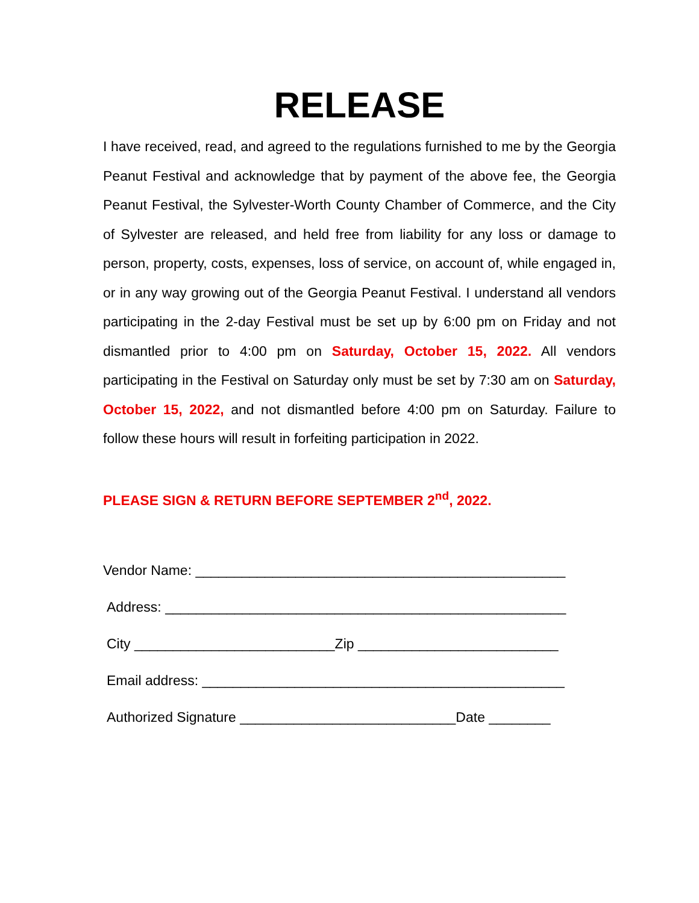RELEASE
I have received, read, and agreed to the regulations furnished to me by the Georgia Peanut Festival and acknowledge that by payment of the above fee, the Georgia Peanut Festival, the Sylvester-Worth County Chamber of Commerce, and the City of Sylvester are released, and held free from liability for any loss or damage to person, property, costs, expenses, loss of service, on account of, while engaged in, or in any way growing out of the Georgia Peanut Festival. I understand all vendors participating in the 2-day Festival must be set up by 6:00 pm on Friday and not dismantled prior to 4:00 pm on Saturday, October 15, 2022. All vendors participating in the Festival on Saturday only must be set by 7:30 am on Saturday, October 15, 2022, and not dismantled before 4:00 pm on Saturday. Failure to follow these hours will result in forfeiting participation in 2022.
PLEASE SIGN & RETURN BEFORE SEPTEMBER 2<sup>nd</sup>, 2022.
Vendor Name: ________________________________________________
Address: ____________________________________________________
City __________________________Zip __________________________
Email address: _______________________________________________
Authorized Signature ____________________________Date ________